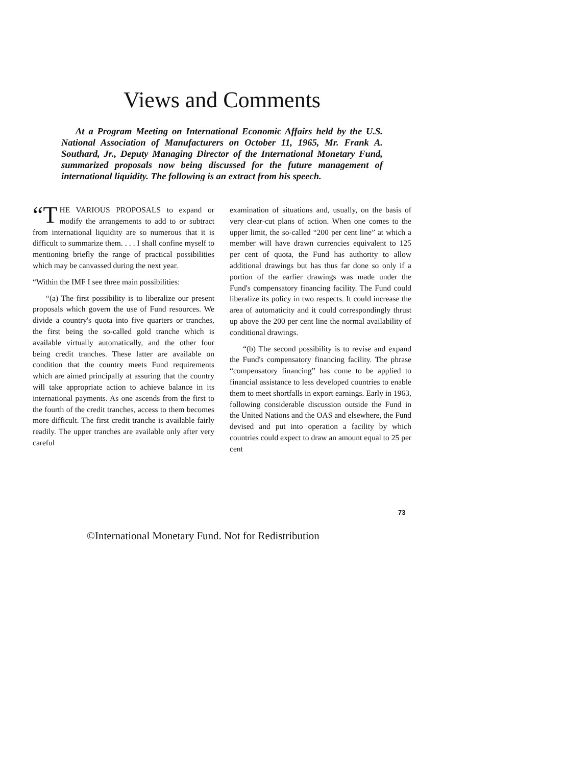Views and Comments
At a Program Meeting on International Economic Affairs held by the U.S. National Association of Manufacturers on October 11, 1965, Mr. Frank A. Southard, Jr., Deputy Managing Director of the International Monetary Fund, summarized proposals now being discussed for the future management of international liquidity. The following is an extract from his speech.
“T HE VARIOUS PROPOSALS to expand or modify the arrangements to add to or subtract from international liquidity are so numerous that it is difficult to summarize them. . . . I shall confine myself to mentioning briefly the range of practical possibilities which may be canvassed during the next year.
“Within the IMF I see three main possibilities:
“(a) The first possibility is to liberalize our present proposals which govern the use of Fund resources. We divide a country's quota into five quarters or tranches, the first being the so-called gold tranche which is available virtually automatically, and the other four being credit tranches. These latter are available on condition that the country meets Fund requirements which are aimed principally at assuring that the country will take appropriate action to achieve balance in its international payments. As one ascends from the first to the fourth of the credit tranches, access to them becomes more difficult. The first credit tranche is available fairly readily. The upper tranches are available only after very careful
examination of situations and, usually, on the basis of very clear-cut plans of action. When one comes to the upper limit, the so-called “200 per cent line” at which a member will have drawn currencies equivalent to 125 per cent of quota, the Fund has authority to allow additional drawings but has thus far done so only if a portion of the earlier drawings was made under the Fund's compensatory financing facility. The Fund could liberalize its policy in two respects. It could increase the area of automaticity and it could correspondingly thrust up above the 200 per cent line the normal availability of conditional drawings.
“(b) The second possibility is to revise and expand the Fund's compensatory financing facility. The phrase “compensatory financing” has come to be applied to financial assistance to less developed countries to enable them to meet shortfalls in export earnings. Early in 1963, following considerable discussion outside the Fund in the United Nations and the OAS and elsewhere, the Fund devised and put into operation a facility by which countries could expect to draw an amount equal to 25 per cent
73
©International Monetary Fund. Not for Redistribution